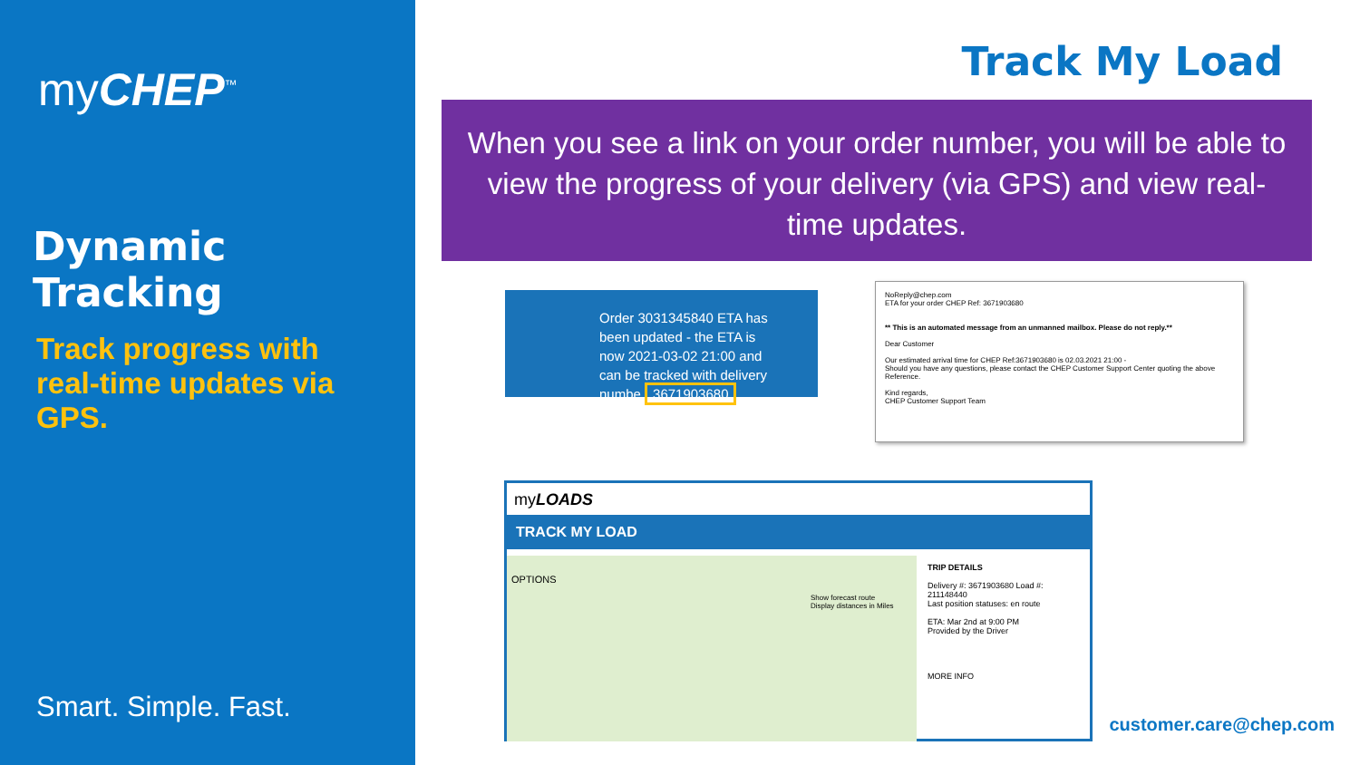myCHEP<sup>™</sup>
Dynamic Tracking
Track progress with real-time updates via GPS.
Smart. Simple. Fast.
Track My Load
When you see a link on your order number, you will be able to view the progress of your delivery (via GPS) and view real-time updates.
Order 3031345840 ETA has been updated - the ETA is now 2021-03-02 21:00 and can be tracked with delivery numbe 3671903680
NoReply@chep.com
ETA for your order CHEP Ref: 3671903680
** This is an automated message from an unmanned mailbox. Please do not reply.**
Dear Customer
Our estimated arrival time for CHEP Ref:3671903680 is 02.03.2021 21:00 -
Should you have any questions, please contact the CHEP Customer Support Center quoting the above Reference.
Kind regards,
CHEP Customer Support Team
myLOADS
TRACK MY LOAD
OPTIONS
Show forecast route
Display distances in Miles
TRIP DETAILS
Delivery #: 3671903680 Load #: 211148440
Last position statuses: en route
ETA: Mar 2nd at 9:00 PM
Provided by the Driver
MORE INFO
customer.care@chep.com